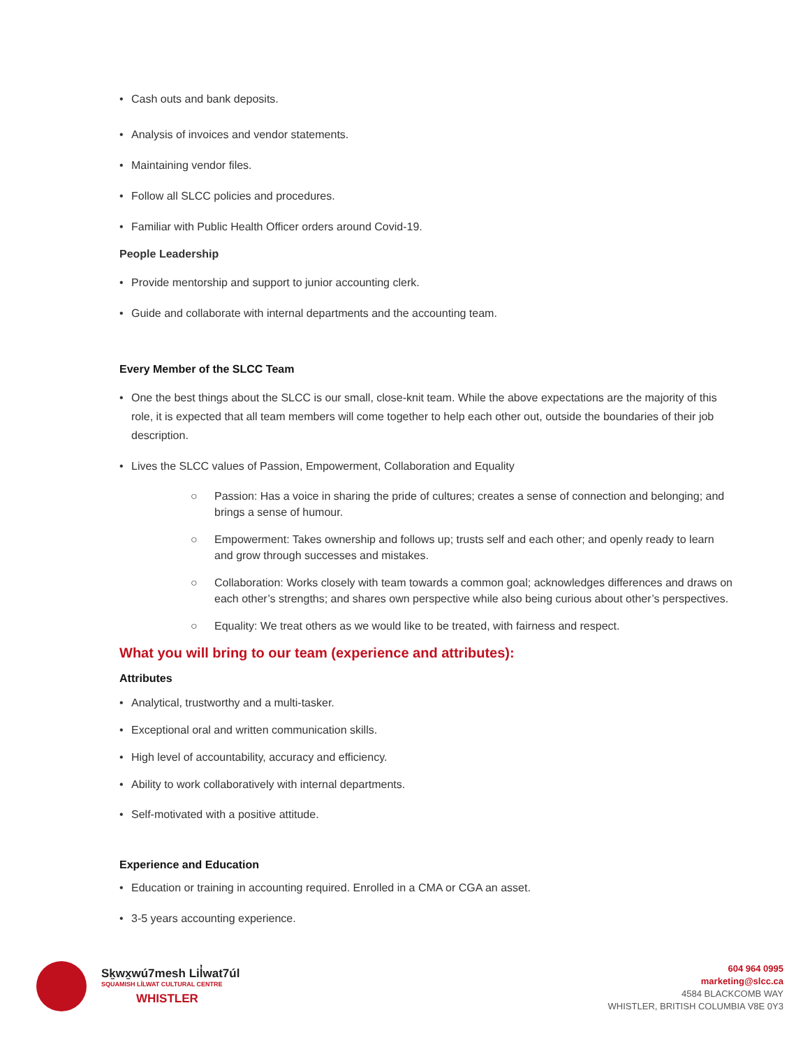• Cash outs and bank deposits.
• Analysis of invoices and vendor statements.
• Maintaining vendor files.
• Follow all SLCC policies and procedures.
• Familiar with Public Health Officer orders around Covid-19.
People Leadership
• Provide mentorship and support to junior accounting clerk.
• Guide and collaborate with internal departments and the accounting team.
Every Member of the SLCC Team
• One the best things about the SLCC is our small, close-knit team. While the above expectations are the majority of this role, it is expected that all team members will come together to help each other out, outside the boundaries of their job description.
• Lives the SLCC values of Passion, Empowerment, Collaboration and Equality
○ Passion: Has a voice in sharing the pride of cultures; creates a sense of connection and belonging; and brings a sense of humour.
○ Empowerment: Takes ownership and follows up; trusts self and each other; and openly ready to learn and grow through successes and mistakes.
○ Collaboration: Works closely with team towards a common goal; acknowledges differences and draws on each other’s strengths; and shares own perspective while also being curious about other’s perspectives.
○ Equality: We treat others as we would like to be treated, with fairness and respect.
What you will bring to our team (experience and attributes):
Attributes
• Analytical, trustworthy and a multi-tasker.
• Exceptional oral and written communication skills.
• High level of accountability, accuracy and efficiency.
• Ability to work collaboratively with internal departments.
• Self-motivated with a positive attitude.
Experience and Education
• Education or training in accounting required. Enrolled in a CMA or CGA an asset.
• 3-5 years accounting experience.
Sḵwx̱wú7mesh Lil̓wat7úl
SQUAMISH LÍLWAT CULTURAL CENTRE
WHISTLER
604 964 0995
marketing@slcc.ca
4584 BLACKCOMB WAY
WHISTLER, BRITISH COLUMBIA V8E 0Y3